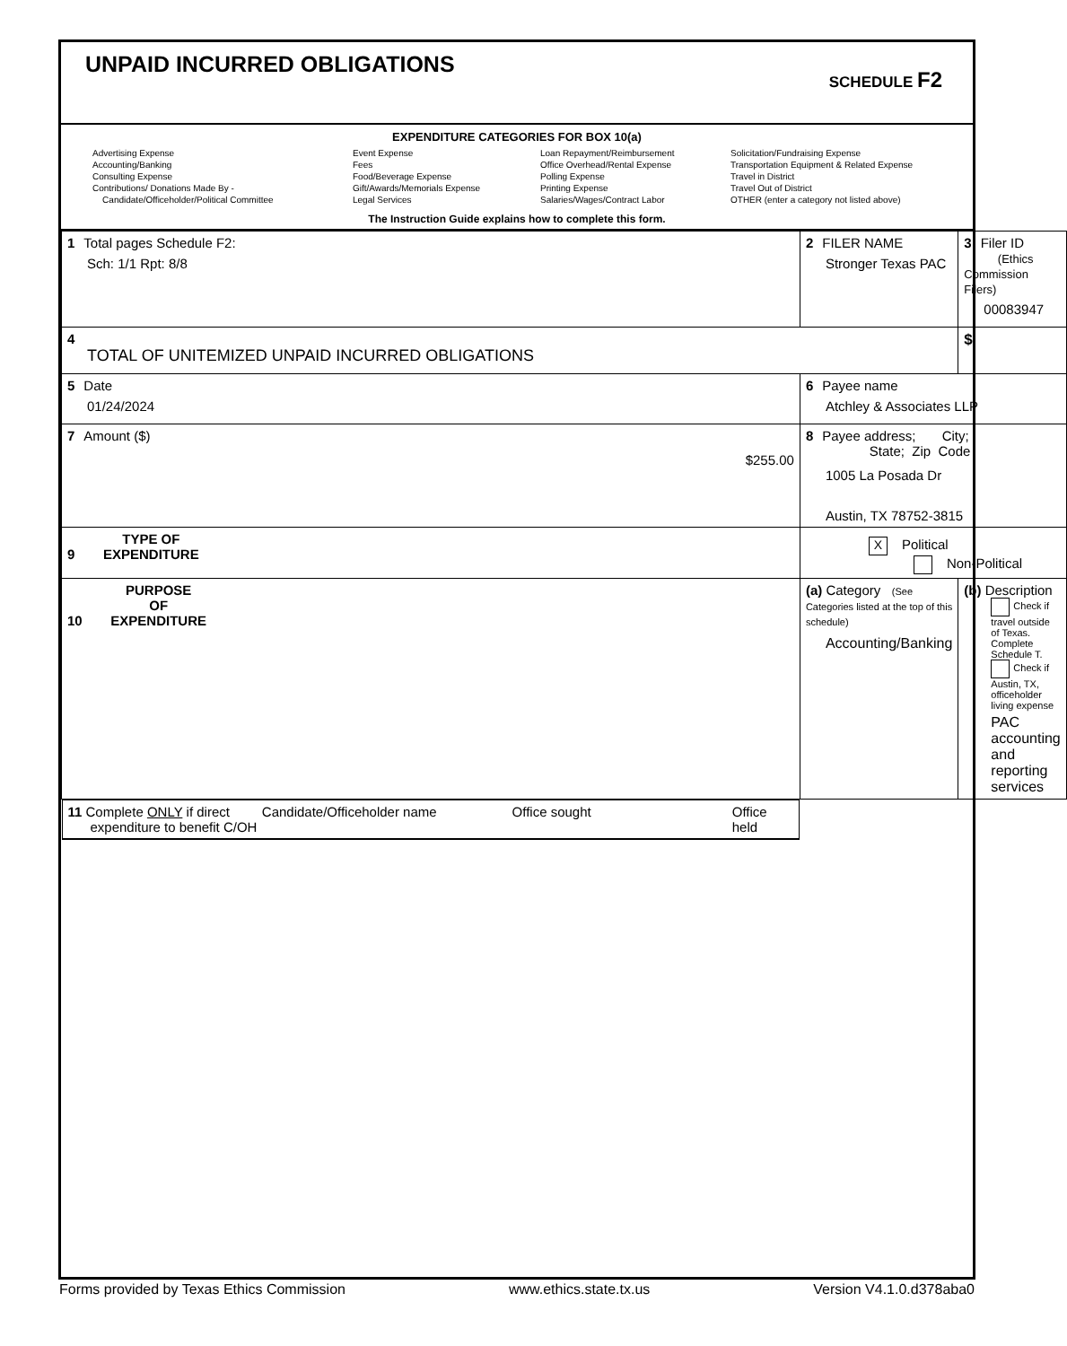UNPAID INCURRED OBLIGATIONS
SCHEDULE F2
EXPENDITURE CATEGORIES FOR BOX 10(a)
Advertising Expense
Accounting/Banking
Consulting Expense
Contributions/ Donations Made By -
Candidate/Officeholder/Political Committee
Event Expense
Fees
Food/Beverage Expense
Gift/Awards/Memorials Expense
Legal Services
Loan Repayment/Reimbursement
Office Overhead/Rental Expense
Polling Expense
Printing Expense
Salaries/Wages/Contract Labor
Solicitation/Fundraising Expense
Transportation Equipment & Related Expense
Travel in District
Travel Out of District
OTHER (enter a category not listed above)
The Instruction Guide explains how to complete this form.
| 1 Total pages Schedule F2: Sch: 1/1 Rpt: 8/8 | 2 FILER NAME Stronger Texas PAC | 3 Filer ID (Ethics Commission Filers) 00083947 |
| 4 TOTAL OF UNITEMIZED UNPAID INCURRED OBLIGATIONS | | $ |
| 5 Date 01/24/2024 | 6 Payee name Atchley & Associates LLP | |
| 7 Amount ($) $255.00 | 8 Payee address; City; State; Zip Code 1005 La Posada Dr Austin, TX 78752-3815 | |
| 9 TYPE OF EXPENDITURE | X Political Non-Political | |
| 10 PURPOSE OF EXPENDITURE | (a) Category (See Categories listed at the top of this schedule) Accounting/Banking | (b) Description Check if travel outside of Texas. Complete Schedule T. Check if Austin, TX, officeholder living expense PAC accounting and reporting services |
| 11 Complete ONLY if direct expenditure to benefit C/OH Candidate/Officeholder name Office sought Office held | | |
Forms provided by Texas Ethics Commission www.ethics.state.tx.us Version V4.1.0.d378aba0